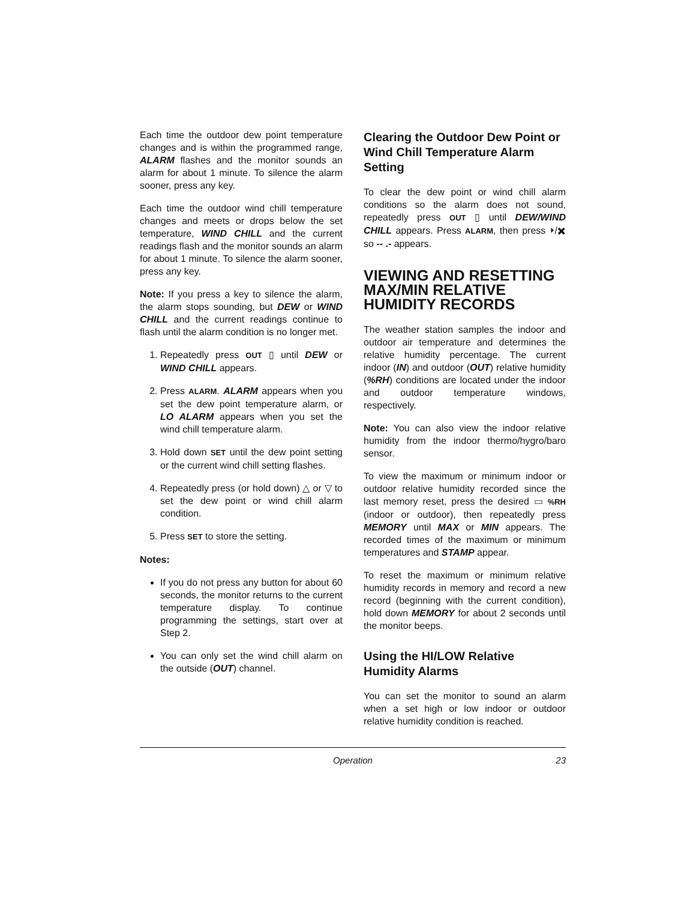Each time the outdoor dew point temperature changes and is within the programmed range, ALARM flashes and the monitor sounds an alarm for about 1 minute. To silence the alarm sooner, press any key.
Each time the outdoor wind chill temperature changes and meets or drops below the set temperature, WIND CHILL and the current readings flash and the monitor sounds an alarm for about 1 minute. To silence the alarm sooner, press any key.
Note: If you press a key to silence the alarm, the alarm stops sounding, but DEW or WIND CHILL and the current readings continue to flash until the alarm condition is no longer met.
1. Repeatedly press OUT ▯ until DEW or WIND CHILL appears.
2. Press ALARM. ALARM appears when you set the dew point temperature alarm, or LO ALARM appears when you set the wind chill temperature alarm.
3. Hold down SET until the dew point setting or the current wind chill setting flashes.
4. Repeatedly press (or hold down) △ or ▽ to set the dew point or wind chill alarm condition.
5. Press SET to store the setting.
Notes:
If you do not press any button for about 60 seconds, the monitor returns to the current temperature display. To continue programming the settings, start over at Step 2.
You can only set the wind chill alarm on the outside (OUT) channel.
Clearing the Outdoor Dew Point or Wind Chill Temperature Alarm Setting
To clear the dew point or wind chill alarm conditions so the alarm does not sound, repeatedly press OUT ▯ until DEW/WIND CHILL appears. Press ALARM, then press ⏵/✖ so -- .- appears.
VIEWING AND RESETTING MAX/MIN RELATIVE HUMIDITY RECORDS
The weather station samples the indoor and outdoor air temperature and determines the relative humidity percentage. The current indoor (IN) and outdoor (OUT) relative humidity (%RH) conditions are located under the indoor and outdoor temperature windows, respectively.
Note: You can also view the indoor relative humidity from the indoor thermo/hygro/baro sensor.
To view the maximum or minimum indoor or outdoor relative humidity recorded since the last memory reset, press the desired ▭ %RH (indoor or outdoor), then repeatedly press MEMORY until MAX or MIN appears. The recorded times of the maximum or minimum temperatures and STAMP appear.
To reset the maximum or minimum relative humidity records in memory and record a new record (beginning with the current condition), hold down MEMORY for about 2 seconds until the monitor beeps.
Using the HI/LOW Relative Humidity Alarms
You can set the monitor to sound an alarm when a set high or low indoor or outdoor relative humidity condition is reached.
Operation 23